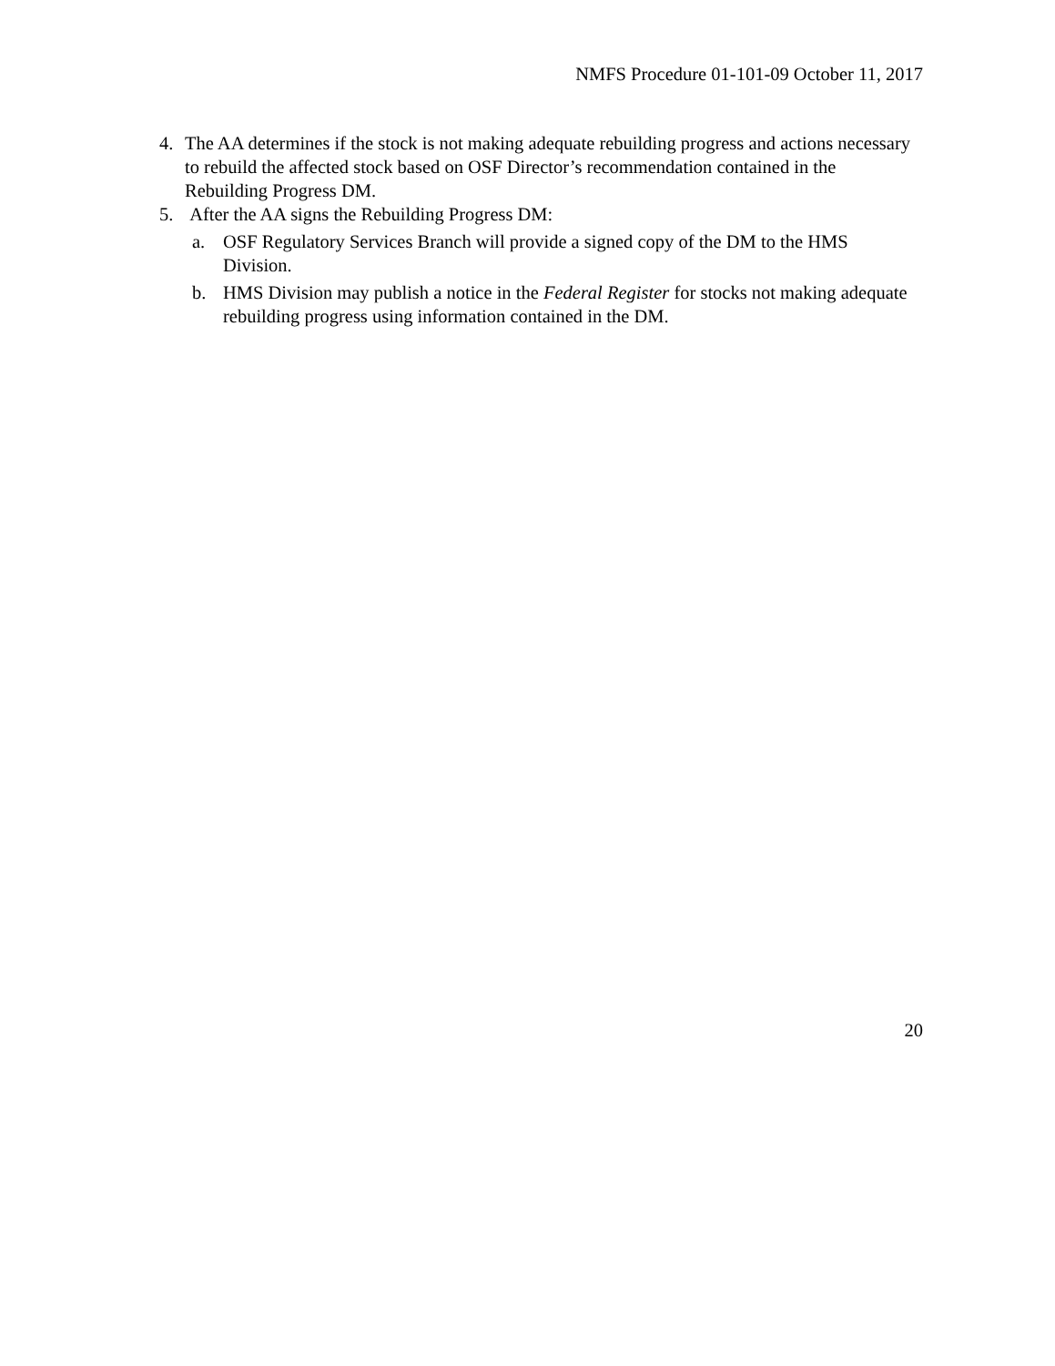NMFS Procedure 01-101-09 October 11, 2017
4. The AA determines if the stock is not making adequate rebuilding progress and actions necessary to rebuild the affected stock based on OSF Director’s recommendation contained in the Rebuilding Progress DM.
5. After the AA signs the Rebuilding Progress DM:
a. OSF Regulatory Services Branch will provide a signed copy of the DM to the HMS Division.
b. HMS Division may publish a notice in the Federal Register for stocks not making adequate rebuilding progress using information contained in the DM.
20